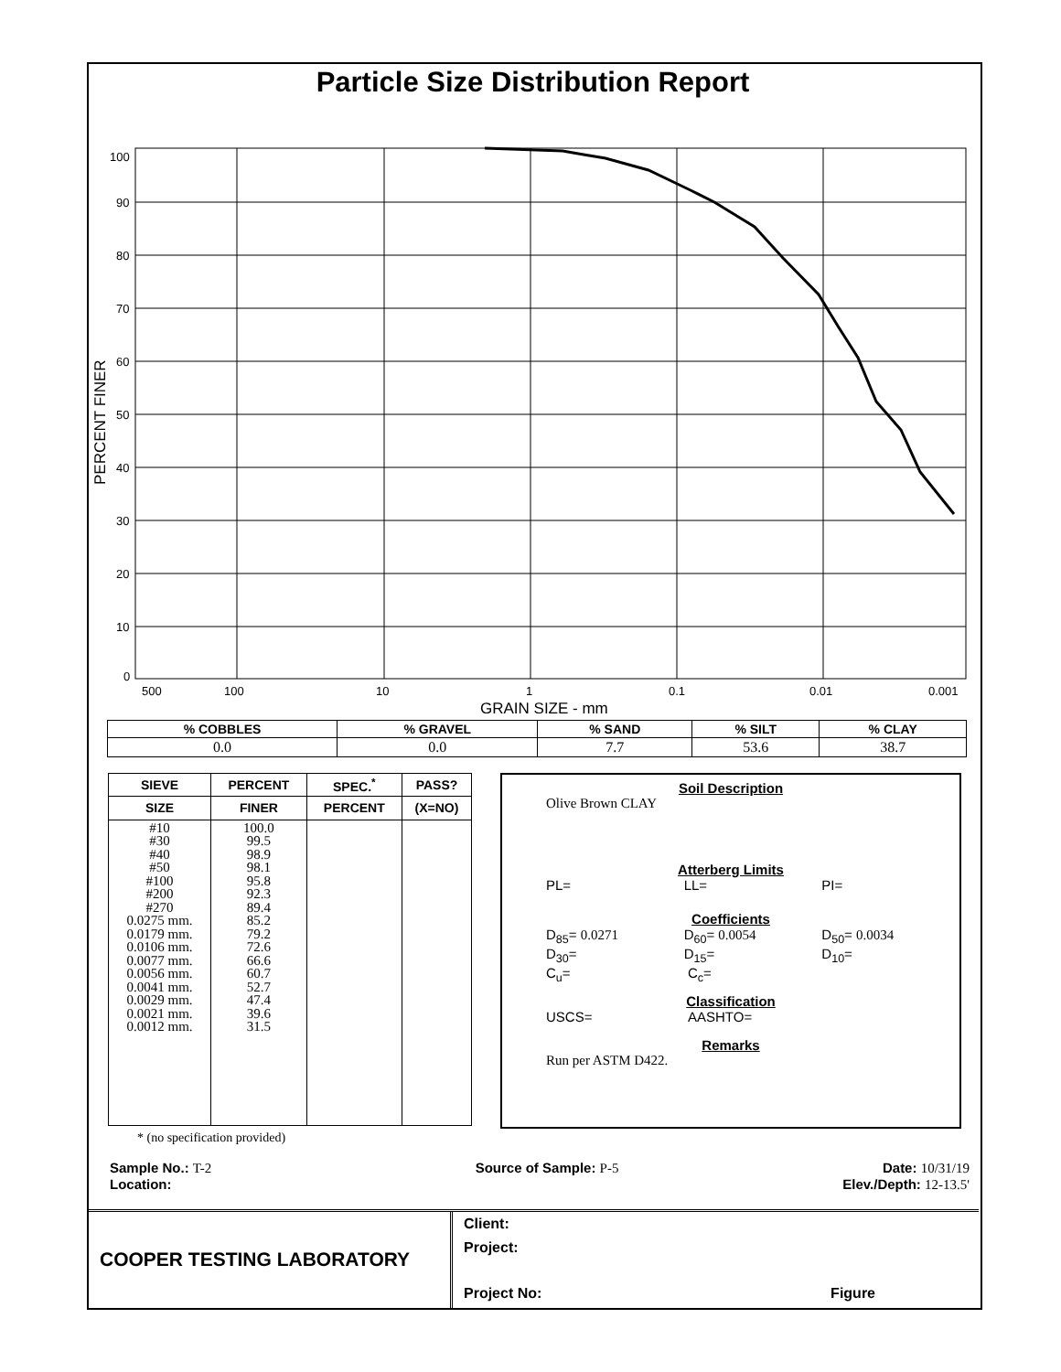Particle Size Distribution Report
100
90
80
70
60
50
40
30
20
10
0
500
100
10
1
0.1
0.01
0.001
GRAIN SIZE - mm
PERCENT FINER
| % COBBLES | % GRAVEL | % SAND | % SILT | % CLAY |
| --- | --- | --- | --- | --- |
| 0.0 | 0.0 | 7.7 | 53.6 | 38.7 |
| SIEVE | PERCENT | SPEC.<sup>*</sup> | PASS? |
| --- | --- | --- | --- |
| SIZE | FINER | PERCENT | (X=NO) |
| #10 #30 #40 #50 #100 #200 #270 0.0275 mm. 0.0179 mm. 0.0106 mm. 0.0077 mm. 0.0056 mm. 0.0041 mm. 0.0029 mm. 0.0021 mm. 0.0012 mm. | 100.0 99.5 98.9 98.1 95.8 92.3 89.4 85.2 79.2 72.6 66.6 60.7 52.7 47.4 39.6 31.5 | | |
* (no specification provided)
Soil Description
Olive Brown CLAY
Atterberg Limits
PL= LL= PI=
Coefficients
D<sub>85</sub>= 0.0271 D<sub>60</sub>= 0.0054 D<sub>50</sub>= 0.0034
D<sub>30</sub>= D<sub>15</sub>= D<sub>10</sub>=
C<sub>u</sub>= C<sub>c</sub>=
Classification
USCS= AASHTO=
Remarks
Run per ASTM D422.
Sample No.: T-2 Source of Sample: P-5 Date: 10/31/19
Location: Elev./Depth: 12-13.5'
COOPER TESTING LABORATORY
Client:
Project:
Project No: Figure